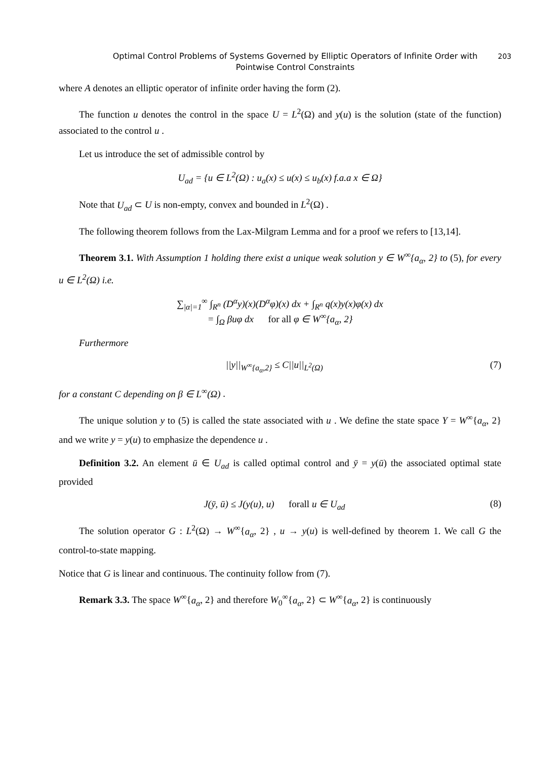Optimal Control Problems of Systems Governed by Elliptic Operators of Infinite Order with
Pointwise Control Constraints
203
where A denotes an elliptic operator of infinite order having the form (2).
The function u denotes the control in the space U = L<sup>2</sup>(Ω) and y(u) is the solution (state of the function) associated to the control u .
Let us introduce the set of admissible control by
U<sub>ad</sub> = {u ∈ L<sup>2</sup>(Ω) : u<sub>a</sub>(x) ≤ u(x) ≤ u<sub>b</sub>(x) f.a.a x ∈ Ω}
Note that U<sub>ad</sub> ⊂ U is non-empty, convex and bounded in L<sup>2</sup>(Ω) .
The following theorem follows from the Lax-Milgram Lemma and for a proof we refers to [13,14].
Theorem 3.1. With Assumption 1 holding there exist a unique weak solution y ∈ W<sup>∞</sup>{a<sub>α</sub>, 2} to (5), for every u ∈ L<sup>2</sup>(Ω) i.e.
∑<sub>|α|=1</sub><sup>∞</sup> ∫<sub>R<sup>n</sup></sub> (D<sup>α</sup>y)(x)(D<sup>α</sup>φ)(x) dx + ∫<sub>R<sup>n</sup></sub> q(x)y(x)φ(x) dx
= ∫<sub>Ω</sub> βuφ dx for all φ ∈ W<sup>∞</sup>{a<sub>α</sub>, 2}
Furthermore
||y||<sub>W<sup>∞</sup>{a<sub>α</sub>,2}</sub> ≤ C||u||<sub>L<sup>2</sup>(Ω)</sub> (7)
for a constant C depending on β ∈ L<sup>∞</sup>(Ω) .
The unique solution y to (5) is called the state associated with u . We define the state space Y = W<sup>∞</sup>{a<sub>α</sub>, 2} and we write y = y(u) to emphasize the dependence u .
Definition 3.2. An element ū ∈ U<sub>ad</sub> is called optimal control and ȳ = y(ū) the associated optimal state provided
J(ȳ, ū) ≤ J(y(u), u) forall u ∈ U<sub>ad</sub> (8)
The solution operator G : L<sup>2</sup>(Ω) → W<sup>∞</sup>{a<sub>α</sub>, 2} , u → y(u) is well-defined by theorem 1. We call G the control-to-state mapping.
Notice that G is linear and continuous. The continuity follow from (7).
Remark 3.3. The space W<sup>∞</sup>{a<sub>α</sub>, 2} and therefore W<sub>0</sub><sup>∞</sup>{a<sub>α</sub>, 2} ⊂ W<sup>∞</sup>{a<sub>α</sub>, 2} is continuously